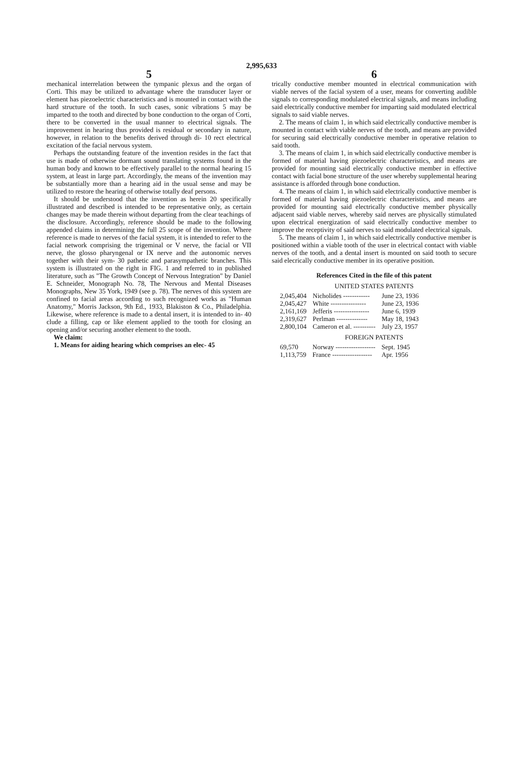2,995,633
5
mechanical interrelation between the tympanic plexus and the organ of Corti. This may be utilized to advantage where the transducer layer or element has piezoelectric characteristics and is mounted in contact with the hard structure of the tooth. In such cases, sonic vibrations 5 may be imparted to the tooth and directed by bone conduction to the organ of Corti, there to be converted in the usual manner to electrical signals. The improvement in hearing thus provided is residual or secondary in nature, however, in relation to the benefits derived through di- 10 rect electrical excitation of the facial nervous system.
Perhaps the outstanding feature of the invention resides in the fact that use is made of otherwise dormant sound translating systems found in the human body and known to be effectively parallel to the normal hearing 15 system, at least in large part. Accordingly, the means of the invention may be substantially more than a hearing aid in the usual sense and may be utilized to restore the hearing of otherwise totally deaf persons.
It should be understood that the invention as herein 20 specifically illustrated and described is intended to be representative only, as certain changes may be made therein without departing from the clear teachings of the disclosure. Accordingly, reference should be made to the following appended claims in determining the full 25 scope of the invention. Where reference is made to nerves of the facial system, it is intended to refer to the facial network comprising the trigeminal or V nerve, the facial or VII nerve, the glosso pharyngenal or IX nerve and the autonomic nerves together with their sym- 30 pathetic and parasympathetic branches. This system is illustrated on the right in FIG. 1 and referred to in published literature, such as "The Growth Concept of Nervous Integration" by Daniel E. Schneider, Monograph No. 78, The Nervous and Mental Diseases Monographs, New 35 York, 1949 (see p. 78). The nerves of this system are confined to facial areas according to such recognized works as "Human Anatomy," Morris Jackson, 9th Ed., 1933, Blakiston & Co., Philadelphia. Likewise, where reference is made to a dental insert, it is intended to in- 40 clude a filling, cap or like element applied to the tooth for closing an opening and/or securing another element to the tooth.
We claim:
1. Means for aiding hearing which comprises an elec- 45
6
trically conductive member mounted in electrical communication with viable nerves of the facial system of a user, means for converting audible signals to corresponding modulated electrical signals, and means including said electrically conductive member for imparting said modulated electrical signals to said viable nerves.
2. The means of claim 1, in which said electrically conductive member is mounted in contact with viable nerves of the tooth, and means are provided for securing said electrically conductive member in operative relation to said tooth.
3. The means of claim 1, in which said electrically conductive member is formed of material having piezoelectric characteristics, and means are provided for mounting said electrically conductive member in effective contact with facial bone structure of the user whereby supplemental hearing assistance is afforded through bone conduction.
4. The means of claim 1, in which said electrically conductive member is formed of material having piezoelectric characteristics, and means are provided for mounting said electrically conductive member physically adjacent said viable nerves, whereby said nerves are physically stimulated upon electrical energization of said electrically conductive member to improve the receptivity of said nerves to said modulated electrical signals.
5. The means of claim 1, in which said electrically conductive member is positioned within a viable tooth of the user in electrical contact with viable nerves of the tooth, and a dental insert is mounted on said tooth to secure said elecrically conductive member in its operative position.
References Cited in the file of this patent
UNITED STATES PATENTS
| 2,045,404 | Nicholides ------------ | June 23, 1936 |
| 2,045,427 | White ---------------- | June 23, 1936 |
| 2,161,169 | Jefferis ---------------- | June 6, 1939 |
| 2,319,627 | Perlman -------------- | May 18, 1943 |
| 2,800,104 | Cameron et al. ---------- | July 23, 1957 |
FOREIGN PATENTS
| 69,570 | Norway ------------------ | Sept. 1945 |
| 1,113,759 | France ------------------ | Apr. 1956 |